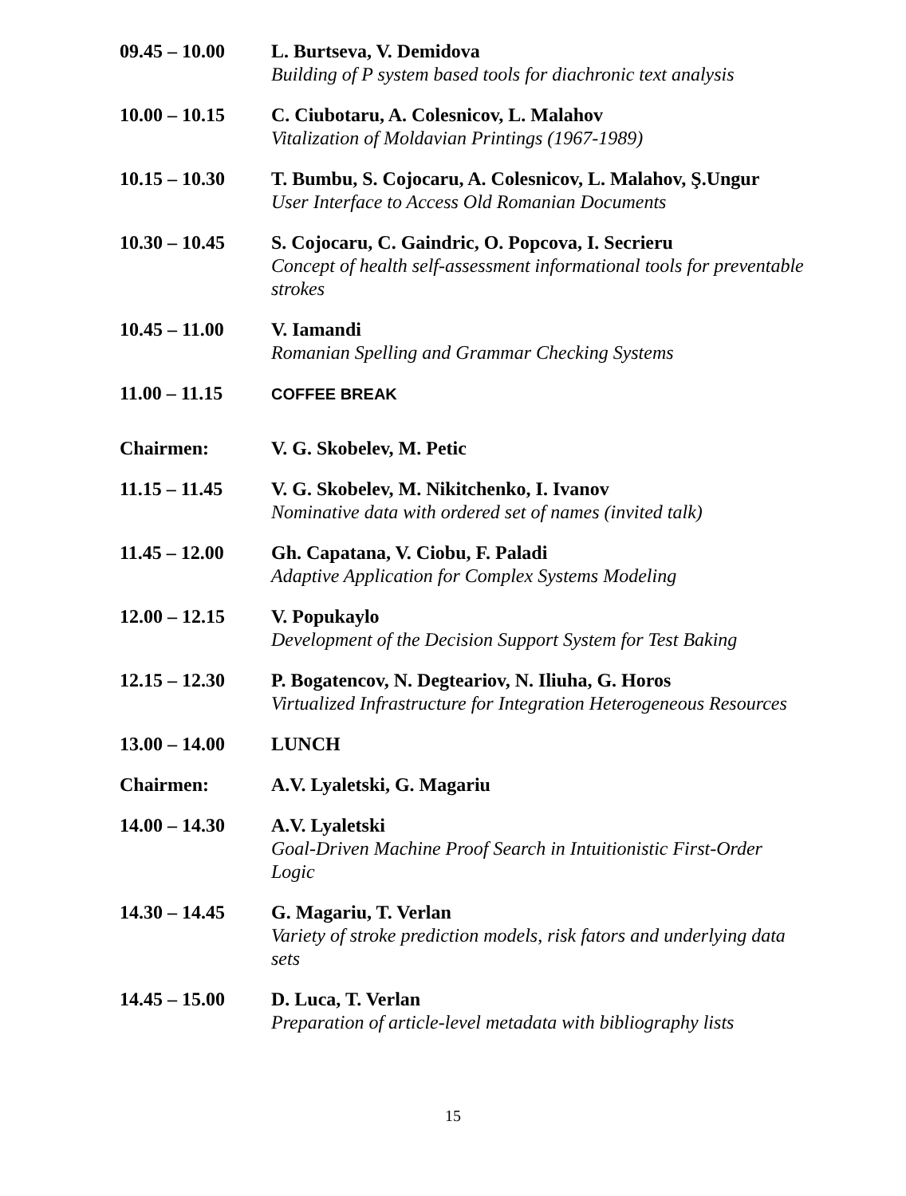| 09.45 – 10.00 | L. Burtseva, V. Demidova Building of P system based tools for diachronic text analysis |
| 10.00 – 10.15 | C. Ciubotaru, A. Colesnicov, L. Malahov Vitalization of Moldavian Printings (1967-1989) |
| 10.15 – 10.30 | T. Bumbu, S. Cojocaru, A. Colesnicov, L. Malahov, Ş.Ungur User Interface to Access Old Romanian Documents |
| 10.30 – 10.45 | S. Cojocaru, C. Gaindric, O. Popcova, I. Secrieru Concept of health self-assessment informational tools for preventable strokes |
| 10.45 – 11.00 | V. Iamandi Romanian Spelling and Grammar Checking Systems |
| 11.00 – 11.15 | COFFEE BREAK |
| Chairmen: | V. G. Skobelev, M. Petic |
| 11.15 – 11.45 | V. G. Skobelev, M. Nikitchenko, I. Ivanov Nominative data with ordered set of names (invited talk) |
| 11.45 – 12.00 | Gh. Capatana, V. Ciobu, F. Paladi Adaptive Application for Complex Systems Modeling |
| 12.00 – 12.15 | V. Popukaylo Development of the Decision Support System for Test Baking |
| 12.15 – 12.30 | P. Bogatencov, N. Degteariov, N. Iliuha, G. Horos Virtualized Infrastructure for Integration Heterogeneous Resources |
| 13.00 – 14.00 | LUNCH |
| Chairmen: | A.V. Lyaletski, G. Magariu |
| 14.00 – 14.30 | A.V. Lyaletski Goal-Driven Machine Proof Search in Intuitionistic First-Order Logic |
| 14.30 – 14.45 | G. Magariu, T. Verlan Variety of stroke prediction models, risk fators and underlying data sets |
| 14.45 – 15.00 | D. Luca, T. Verlan Preparation of article-level metadata with bibliography lists |
15